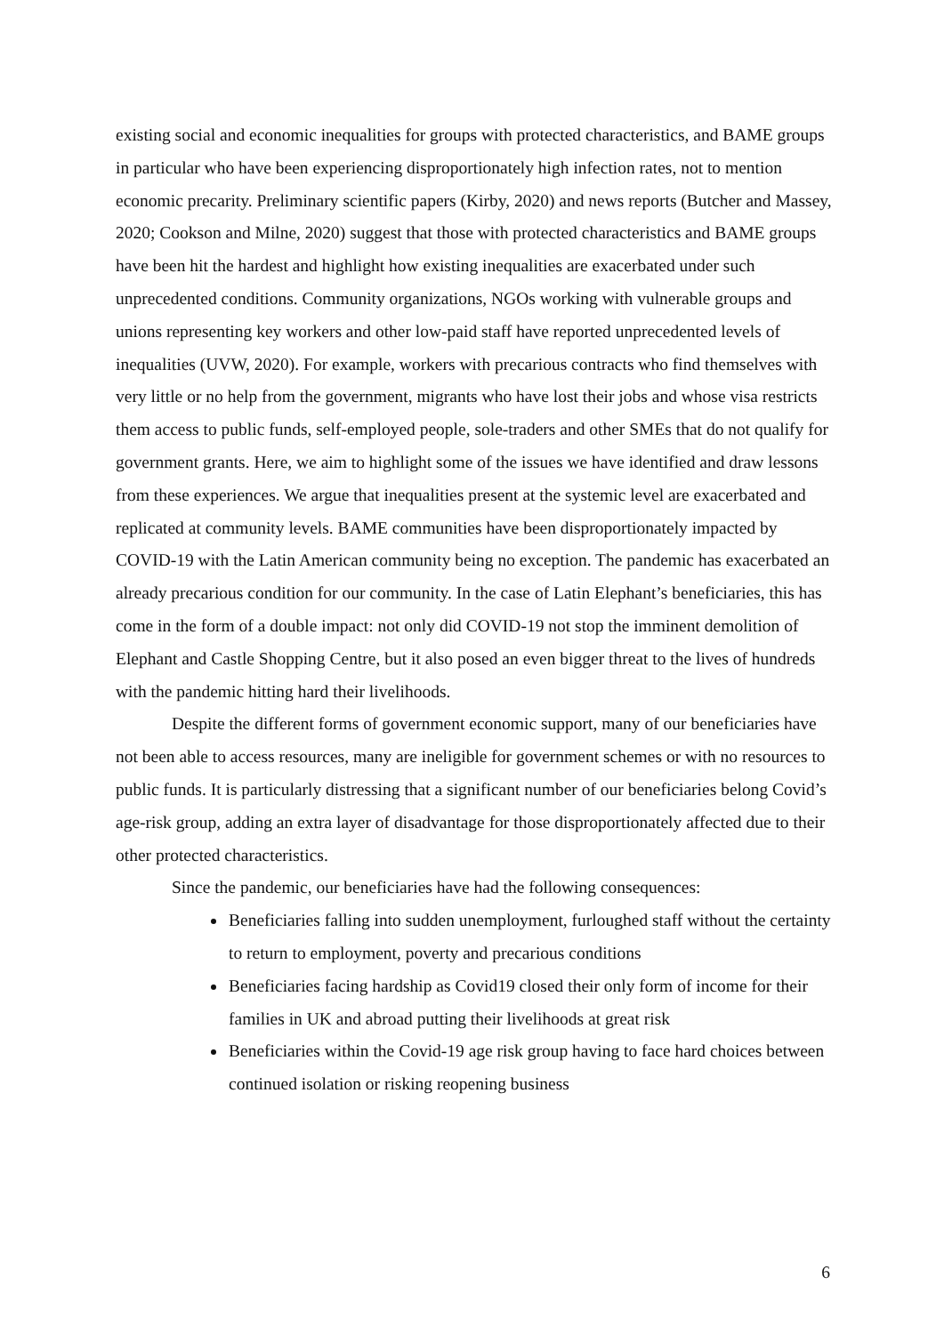existing social and economic inequalities for groups with protected characteristics, and BAME groups in particular who have been experiencing disproportionately high infection rates, not to mention economic precarity. Preliminary scientific papers (Kirby, 2020) and news reports (Butcher and Massey, 2020; Cookson and Milne, 2020) suggest that those with protected characteristics and BAME groups have been hit the hardest and highlight how existing inequalities are exacerbated under such unprecedented conditions. Community organizations, NGOs working with vulnerable groups and unions representing key workers and other low-paid staff have reported unprecedented levels of inequalities (UVW, 2020). For example, workers with precarious contracts who find themselves with very little or no help from the government, migrants who have lost their jobs and whose visa restricts them access to public funds, self-employed people, sole-traders and other SMEs that do not qualify for government grants. Here, we aim to highlight some of the issues we have identified and draw lessons from these experiences. We argue that inequalities present at the systemic level are exacerbated and replicated at community levels. BAME communities have been disproportionately impacted by COVID-19 with the Latin American community being no exception. The pandemic has exacerbated an already precarious condition for our community. In the case of Latin Elephant’s beneficiaries, this has come in the form of a double impact: not only did COVID-19 not stop the imminent demolition of Elephant and Castle Shopping Centre, but it also posed an even bigger threat to the lives of hundreds with the pandemic hitting hard their livelihoods.
Despite the different forms of government economic support, many of our beneficiaries have not been able to access resources, many are ineligible for government schemes or with no resources to public funds. It is particularly distressing that a significant number of our beneficiaries belong Covid’s age-risk group, adding an extra layer of disadvantage for those disproportionately affected due to their other protected characteristics.
Since the pandemic, our beneficiaries have had the following consequences:
Beneficiaries falling into sudden unemployment, furloughed staff without the certainty to return to employment, poverty and precarious conditions
Beneficiaries facing hardship as Covid19 closed their only form of income for their families in UK and abroad putting their livelihoods at great risk
Beneficiaries within the Covid-19 age risk group having to face hard choices between continued isolation or risking reopening business
6